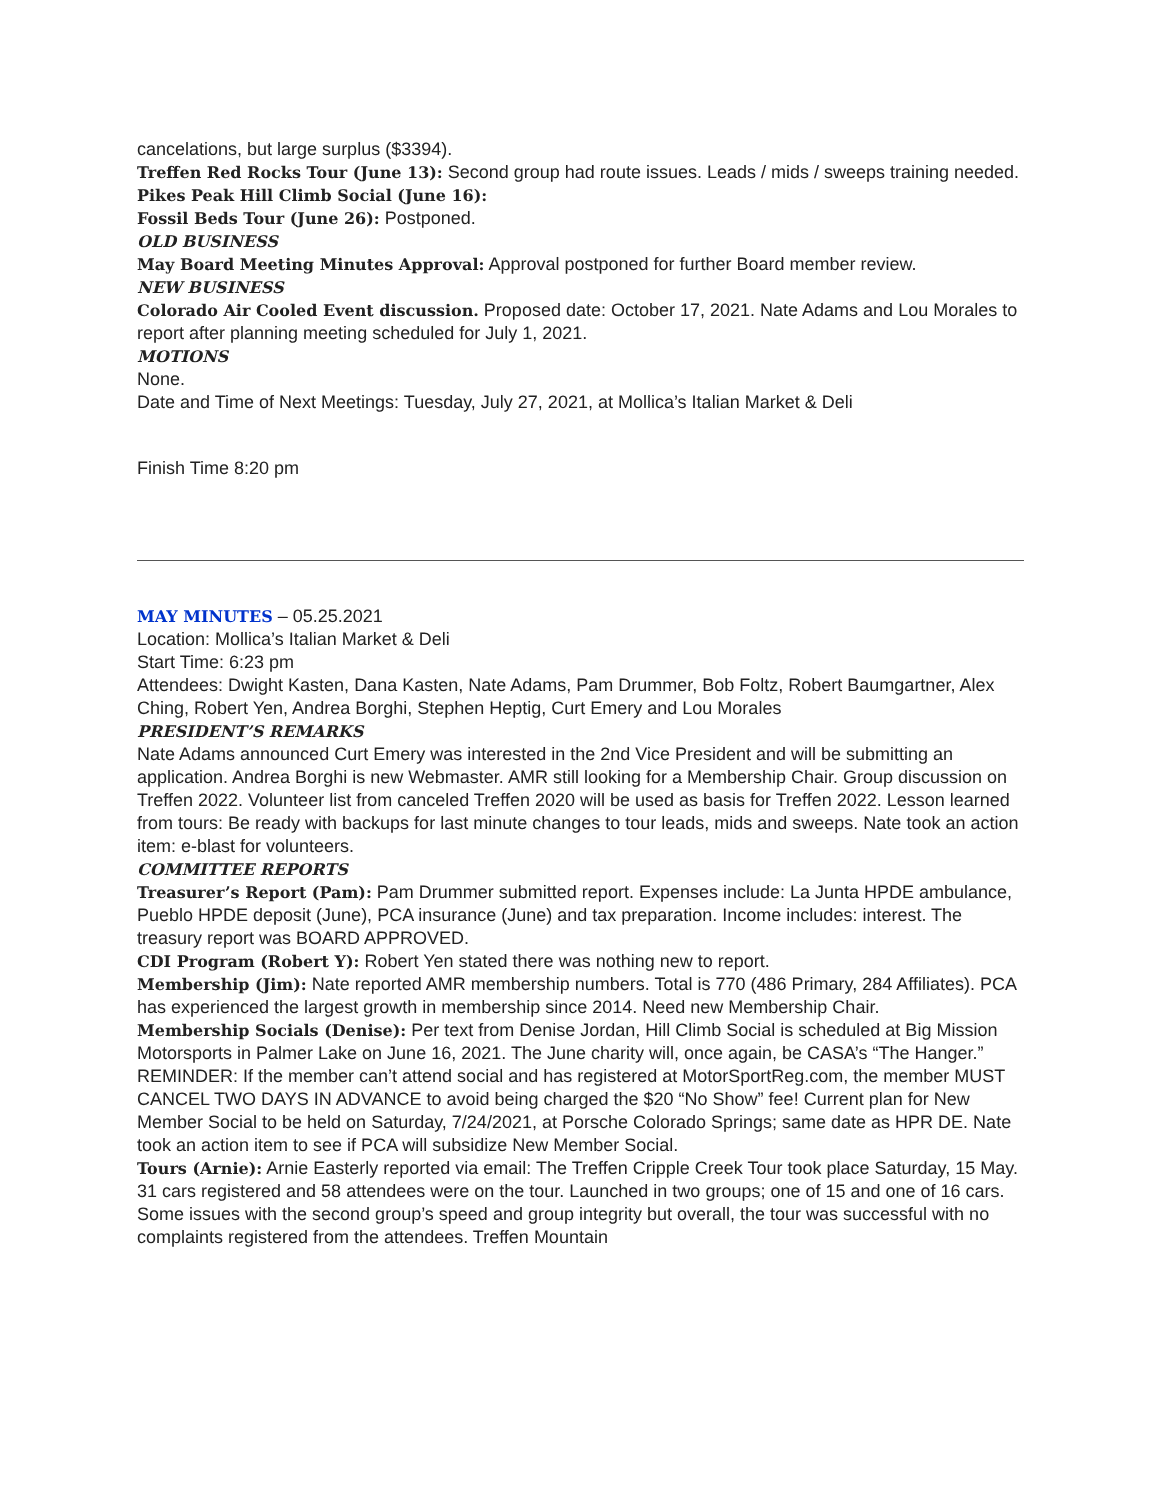cancelations, but large surplus ($3394).
Treffen Red Rocks Tour (June 13): Second group had route issues. Leads / mids / sweeps training needed.
Pikes Peak Hill Climb Social (June 16):
Fossil Beds Tour (June 26): Postponed.
OLD BUSINESS
May Board Meeting Minutes Approval: Approval postponed for further Board member review.
NEW BUSINESS
Colorado Air Cooled Event discussion. Proposed date: October 17, 2021. Nate Adams and Lou Morales to report after planning meeting scheduled for July 1, 2021.
MOTIONS
None.
Date and Time of Next Meetings: Tuesday, July 27, 2021, at Mollica’s Italian Market & Deli
Finish Time 8:20 pm
MAY MINUTES – 05.25.2021
Location: Mollica’s Italian Market & Deli
Start Time: 6:23 pm
Attendees: Dwight Kasten, Dana Kasten, Nate Adams, Pam Drummer, Bob Foltz, Robert Baumgartner, Alex Ching, Robert Yen, Andrea Borghi, Stephen Heptig, Curt Emery and Lou Morales
PRESIDENT’S REMARKS
Nate Adams announced Curt Emery was interested in the 2nd Vice President and will be submitting an application. Andrea Borghi is new Webmaster. AMR still looking for a Membership Chair. Group discussion on Treffen 2022. Volunteer list from canceled Treffen 2020 will be used as basis for Treffen 2022. Lesson learned from tours: Be ready with backups for last minute changes to tour leads, mids and sweeps. Nate took an action item: e-blast for volunteers.
COMMITTEE REPORTS
Treasurer’s Report (Pam): Pam Drummer submitted report. Expenses include: La Junta HPDE ambulance, Pueblo HPDE deposit (June), PCA insurance (June) and tax preparation. Income includes: interest. The treasury report was BOARD APPROVED.
CDI Program (Robert Y): Robert Yen stated there was nothing new to report.
Membership (Jim): Nate reported AMR membership numbers. Total is 770 (486 Primary, 284 Affiliates). PCA has experienced the largest growth in membership since 2014. Need new Membership Chair.
Membership Socials (Denise): Per text from Denise Jordan, Hill Climb Social is scheduled at Big Mission Motorsports in Palmer Lake on June 16, 2021. The June charity will, once again, be CASA’s “The Hanger.” REMINDER: If the member can’t attend social and has registered at MotorSportReg.com, the member MUST CANCEL TWO DAYS IN ADVANCE to avoid being charged the $20 “No Show” fee! Current plan for New Member Social to be held on Saturday, 7/24/2021, at Porsche Colorado Springs; same date as HPR DE. Nate took an action item to see if PCA will subsidize New Member Social.
Tours (Arnie): Arnie Easterly reported via email: The Treffen Cripple Creek Tour took place Saturday, 15 May. 31 cars registered and 58 attendees were on the tour. Launched in two groups; one of 15 and one of 16 cars. Some issues with the second group’s speed and group integrity but overall, the tour was successful with no complaints registered from the attendees. Treffen Mountain